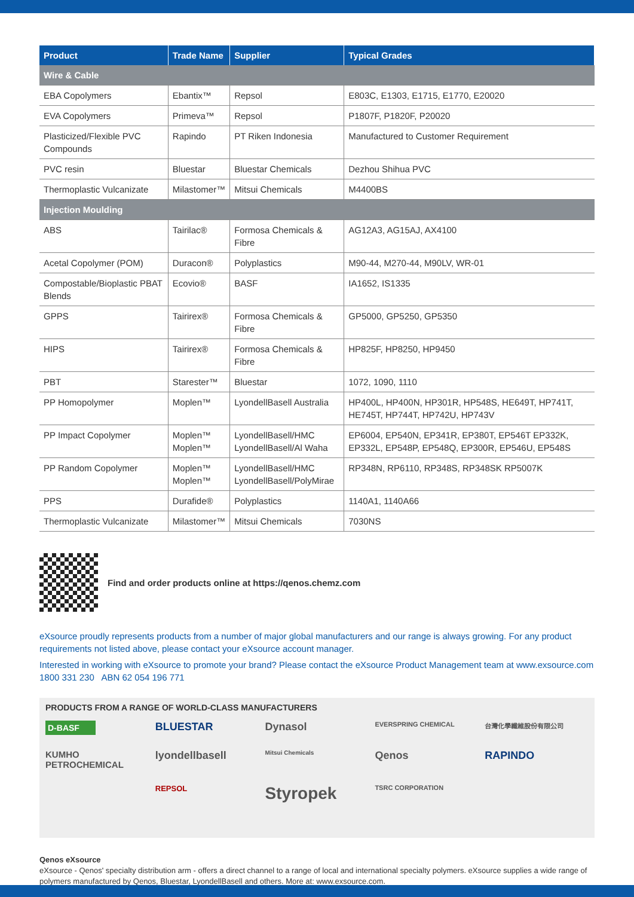| Product | Trade Name | Supplier | Typical Grades |
| --- | --- | --- | --- |
| Wire & Cable | | | |
| EBA Copolymers | Ebantix™ | Repsol | E803C, E1303, E1715, E1770, E20020 |
| EVA Copolymers | Primeva™ | Repsol | P1807F, P1820F, P20020 |
| Plasticized/Flexible PVC Compounds | Rapindo | PT Riken Indonesia | Manufactured to Customer Requirement |
| PVC resin | Bluestar | Bluestar Chemicals | Dezhou Shihua PVC |
| Thermoplastic Vulcanizate | Milastomer™ | Mitsui Chemicals | M4400BS |
| Injection Moulding | | | |
| ABS | Tairilac® | Formosa Chemicals & Fibre | AG12A3, AG15AJ, AX4100 |
| Acetal Copolymer (POM) | Duracon® | Polyplastics | M90-44, M270-44, M90LV, WR-01 |
| Compostable/Bioplastic PBAT Blends | Ecovio® | BASF | IA1652, IS1335 |
| GPPS | Tairirex® | Formosa Chemicals & Fibre | GP5000, GP5250, GP5350 |
| HIPS | Tairirex® | Formosa Chemicals & Fibre | HP825F, HP8250, HP9450 |
| PBT | Starester™ | Bluestar | 1072, 1090, 1110 |
| PP Homopolymer | Moplen™ | LyondellBasell Australia | HP400L, HP400N, HP301R, HP548S, HE649T, HP741T, HE745T, HP744T, HP742U, HP743V |
| PP Impact Copolymer | Moplen™ Moplen™ | LyondellBasell/HMC LyondellBasell/Al Waha | EP6004, EP540N, EP341R, EP380T, EP546T EP332K, EP332L, EP548P, EP548Q, EP300R, EP546U, EP548S |
| PP Random Copolymer | Moplen™ Moplen™ | LyondellBasell/HMC LyondellBasell/PolyMirae | RP348N, RP6110, RP348S, RP348SK RP5007K |
| PPS | Durafide® | Polyplastics | 1140A1, 1140A66 |
| Thermoplastic Vulcanizate | Milastomer™ | Mitsui Chemicals | 7030NS |
Find and order products online at https://qenos.chemz.com
eXsource proudly represents products from a number of major global manufacturers and our range is always growing. For any product requirements not listed above, please contact your eXsource account manager.
Interested in working with eXsource to promote your brand? Please contact the eXsource Product Management team at www.exsource.com 1800 331 230 ABN 62 054 196 771
PRODUCTS FROM A RANGE OF WORLD-CLASS MANUFACTURERS
D-BASF
BLUESTAR
Dynasol
EVERSPRING CHEMICAL
台灣化學纖維股份有限公司
KUMHO PETROCHEMICAL
lyondellbasell
Mitsui Chemicals
Qenos
RAPINDO
REPSOL
Styropek
TSRC CORPORATION
Qenos eXsource
eXsource - Qenos' specialty distribution arm - offers a direct channel to a range of local and international specialty polymers. eXsource supplies a wide range of polymers manufactured by Qenos, Bluestar, LyondellBasell and others. More at: www.exsource.com.